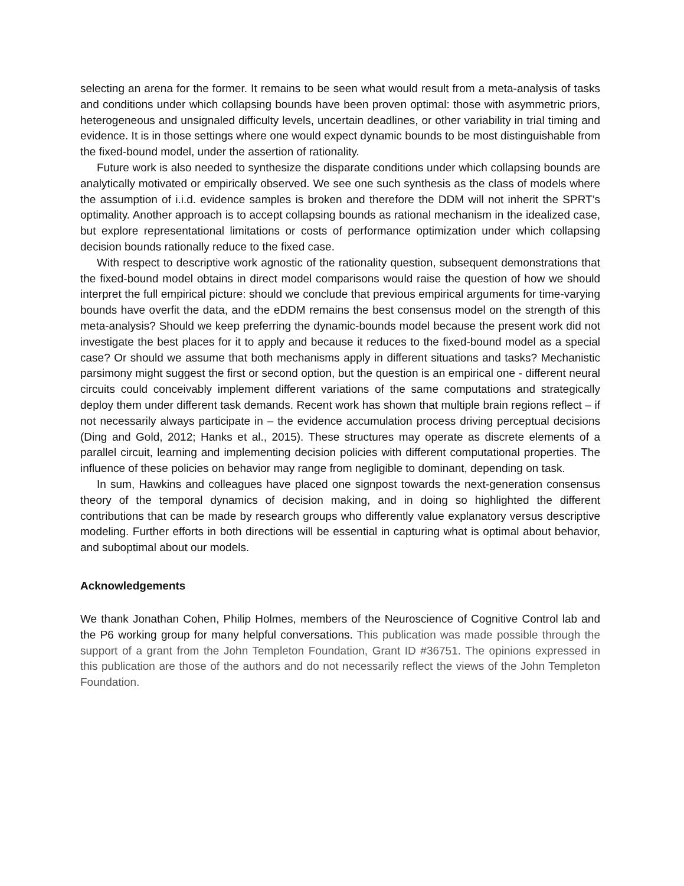selecting an arena for the former. It remains to be seen what would result from a meta-analysis of tasks and conditions under which collapsing bounds have been proven optimal: those with asymmetric priors, heterogeneous and unsignaled difficulty levels, uncertain deadlines, or other variability in trial timing and evidence. It is in those settings where one would expect dynamic bounds to be most distinguishable from the fixed-bound model, under the assertion of rationality.
Future work is also needed to synthesize the disparate conditions under which collapsing bounds are analytically motivated or empirically observed. We see one such synthesis as the class of models where the assumption of i.i.d. evidence samples is broken and therefore the DDM will not inherit the SPRT’s optimality. Another approach is to accept collapsing bounds as rational mechanism in the idealized case, but explore representational limitations or costs of performance optimization under which collapsing decision bounds rationally reduce to the fixed case.
With respect to descriptive work agnostic of the rationality question, subsequent demonstrations that the fixed-bound model obtains in direct model comparisons would raise the question of how we should interpret the full empirical picture: should we conclude that previous empirical arguments for time-varying bounds have overfit the data, and the eDDM remains the best consensus model on the strength of this meta-analysis? Should we keep preferring the dynamic-bounds model because the present work did not investigate the best places for it to apply and because it reduces to the fixed-bound model as a special case? Or should we assume that both mechanisms apply in different situations and tasks? Mechanistic parsimony might suggest the first or second option, but the question is an empirical one - different neural circuits could conceivably implement different variations of the same computations and strategically deploy them under different task demands. Recent work has shown that multiple brain regions reflect – if not necessarily always participate in – the evidence accumulation process driving perceptual decisions (Ding and Gold, 2012; Hanks et al., 2015). These structures may operate as discrete elements of a parallel circuit, learning and implementing decision policies with different computational properties. The influence of these policies on behavior may range from negligible to dominant, depending on task.
In sum, Hawkins and colleagues have placed one signpost towards the next-generation consensus theory of the temporal dynamics of decision making, and in doing so highlighted the different contributions that can be made by research groups who differently value explanatory versus descriptive modeling. Further efforts in both directions will be essential in capturing what is optimal about behavior, and suboptimal about our models.
Acknowledgements
We thank Jonathan Cohen, Philip Holmes, members of the Neuroscience of Cognitive Control lab and the P6 working group for many helpful conversations. This publication was made possible through the support of a grant from the John Templeton Foundation, Grant ID #36751. The opinions expressed in this publication are those of the authors and do not necessarily reflect the views of the John Templeton Foundation.